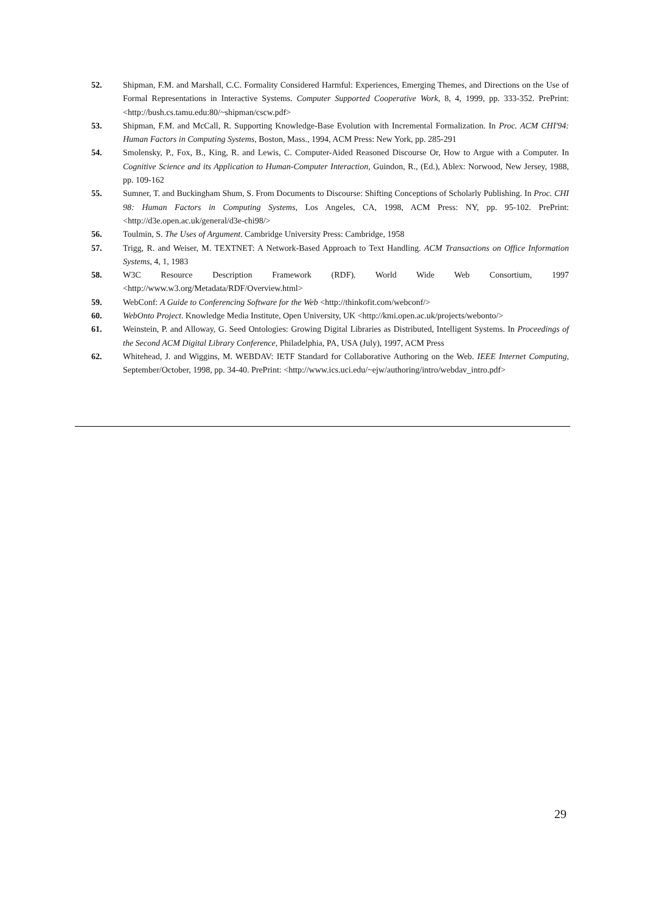52. Shipman, F.M. and Marshall, C.C. Formality Considered Harmful: Experiences, Emerging Themes, and Directions on the Use of Formal Representations in Interactive Systems. Computer Supported Cooperative Work, 8, 4, 1999, pp. 333-352. PrePrint: <http://bush.cs.tamu.edu:80/~shipman/cscw.pdf>
53. Shipman, F.M. and McCall, R. Supporting Knowledge-Base Evolution with Incremental Formalization. In Proc. ACM CHI'94: Human Factors in Computing Systems, Boston, Mass., 1994, ACM Press: New York, pp. 285-291
54. Smolensky, P., Fox, B., King, R. and Lewis, C. Computer-Aided Reasoned Discourse Or, How to Argue with a Computer. In Cognitive Science and its Application to Human-Computer Interaction, Guindon, R., (Ed.), Ablex: Norwood, New Jersey, 1988, pp. 109-162
55. Sumner, T. and Buckingham Shum, S. From Documents to Discourse: Shifting Conceptions of Scholarly Publishing. In Proc. CHI 98: Human Factors in Computing Systems, Los Angeles, CA, 1998, ACM Press: NY, pp. 95-102. PrePrint: <http://d3e.open.ac.uk/general/d3e-chi98/>
56. Toulmin, S. The Uses of Argument. Cambridge University Press: Cambridge, 1958
57. Trigg, R. and Weiser, M. TEXTNET: A Network-Based Approach to Text Handling. ACM Transactions on Office Information Systems, 4, 1, 1983
58. W3C Resource Description Framework (RDF). World Wide Web Consortium, 1997 <http://www.w3.org/Metadata/RDF/Overview.html>
59. WebConf: A Guide to Conferencing Software for the Web <http://thinkofit.com/webconf/>
60. WebOnto Project. Knowledge Media Institute, Open University, UK <http://kmi.open.ac.uk/projects/webonto/>
61. Weinstein, P. and Alloway, G. Seed Ontologies: Growing Digital Libraries as Distributed, Intelligent Systems. In Proceedings of the Second ACM Digital Library Conference, Philadelphia, PA, USA (July), 1997, ACM Press
62. Whitehead, J. and Wiggins, M. WEBDAV: IETF Standard for Collaborative Authoring on the Web. IEEE Internet Computing, September/October, 1998, pp. 34-40. PrePrint: <http://www.ics.uci.edu/~ejw/authoring/intro/webdav_intro.pdf>
29